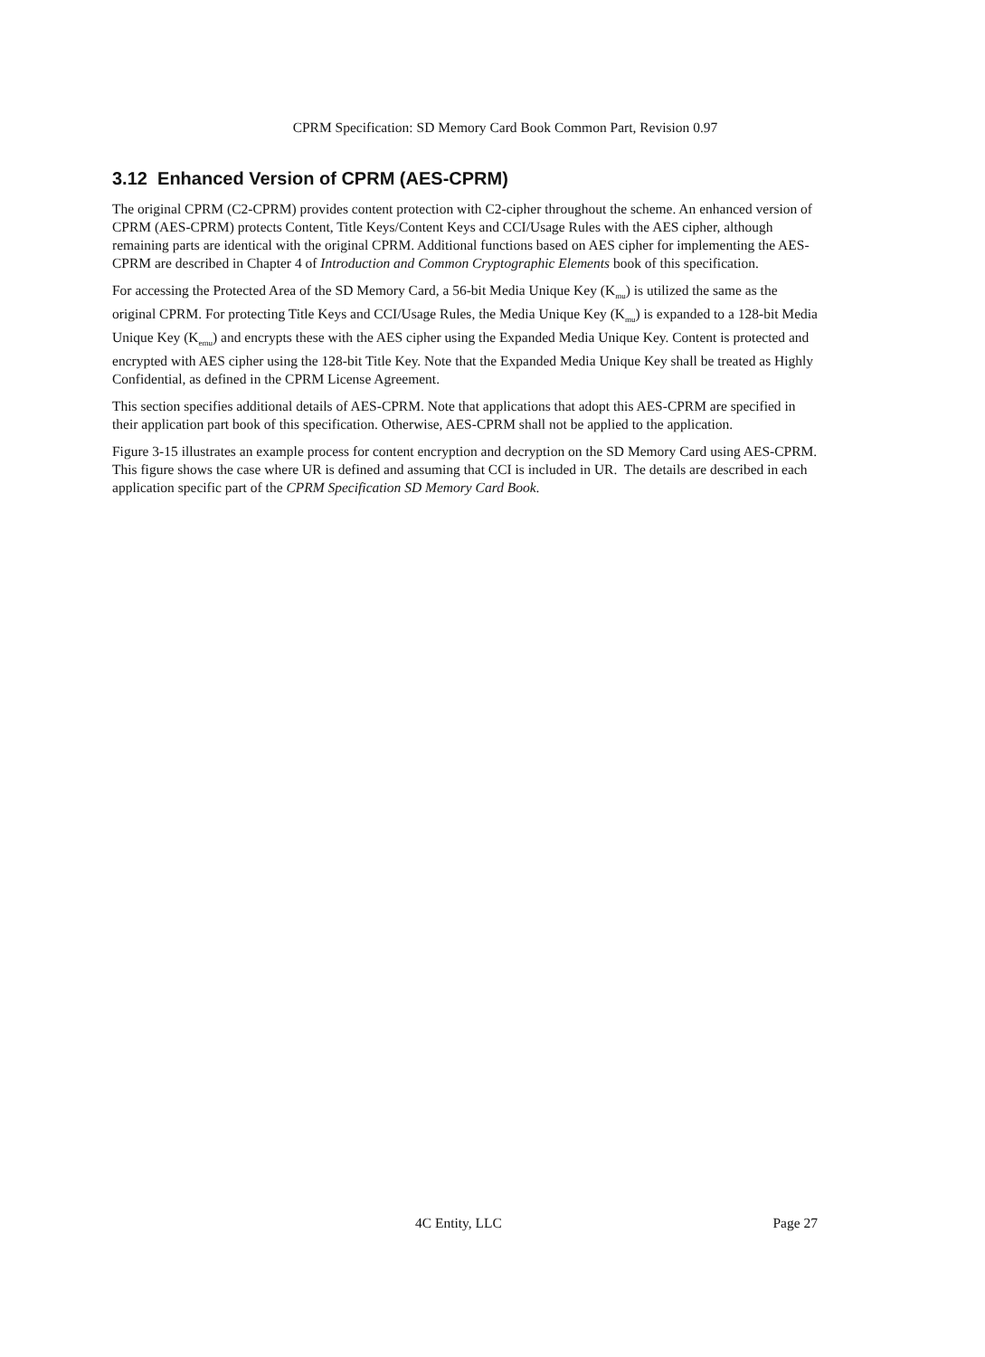CPRM Specification: SD Memory Card Book Common Part, Revision 0.97
3.12 Enhanced Version of CPRM (AES-CPRM)
The original CPRM (C2-CPRM) provides content protection with C2-cipher throughout the scheme. An enhanced version of CPRM (AES-CPRM) protects Content, Title Keys/Content Keys and CCI/Usage Rules with the AES cipher, although remaining parts are identical with the original CPRM. Additional functions based on AES cipher for implementing the AES-CPRM are described in Chapter 4 of Introduction and Common Cryptographic Elements book of this specification.
For accessing the Protected Area of the SD Memory Card, a 56-bit Media Unique Key (K<sub>mu</sub>) is utilized the same as the original CPRM. For protecting Title Keys and CCI/Usage Rules, the Media Unique Key (K<sub>mu</sub>) is expanded to a 128-bit Media Unique Key (K<sub>emu</sub>) and encrypts these with the AES cipher using the Expanded Media Unique Key. Content is protected and encrypted with AES cipher using the 128-bit Title Key. Note that the Expanded Media Unique Key shall be treated as Highly Confidential, as defined in the CPRM License Agreement.
This section specifies additional details of AES-CPRM. Note that applications that adopt this AES-CPRM are specified in their application part book of this specification. Otherwise, AES-CPRM shall not be applied to the application.
Figure 3-15 illustrates an example process for content encryption and decryption on the SD Memory Card using AES-CPRM. This figure shows the case where UR is defined and assuming that CCI is included in UR. The details are described in each application specific part of the CPRM Specification SD Memory Card Book.
4C Entity, LLC Page 27